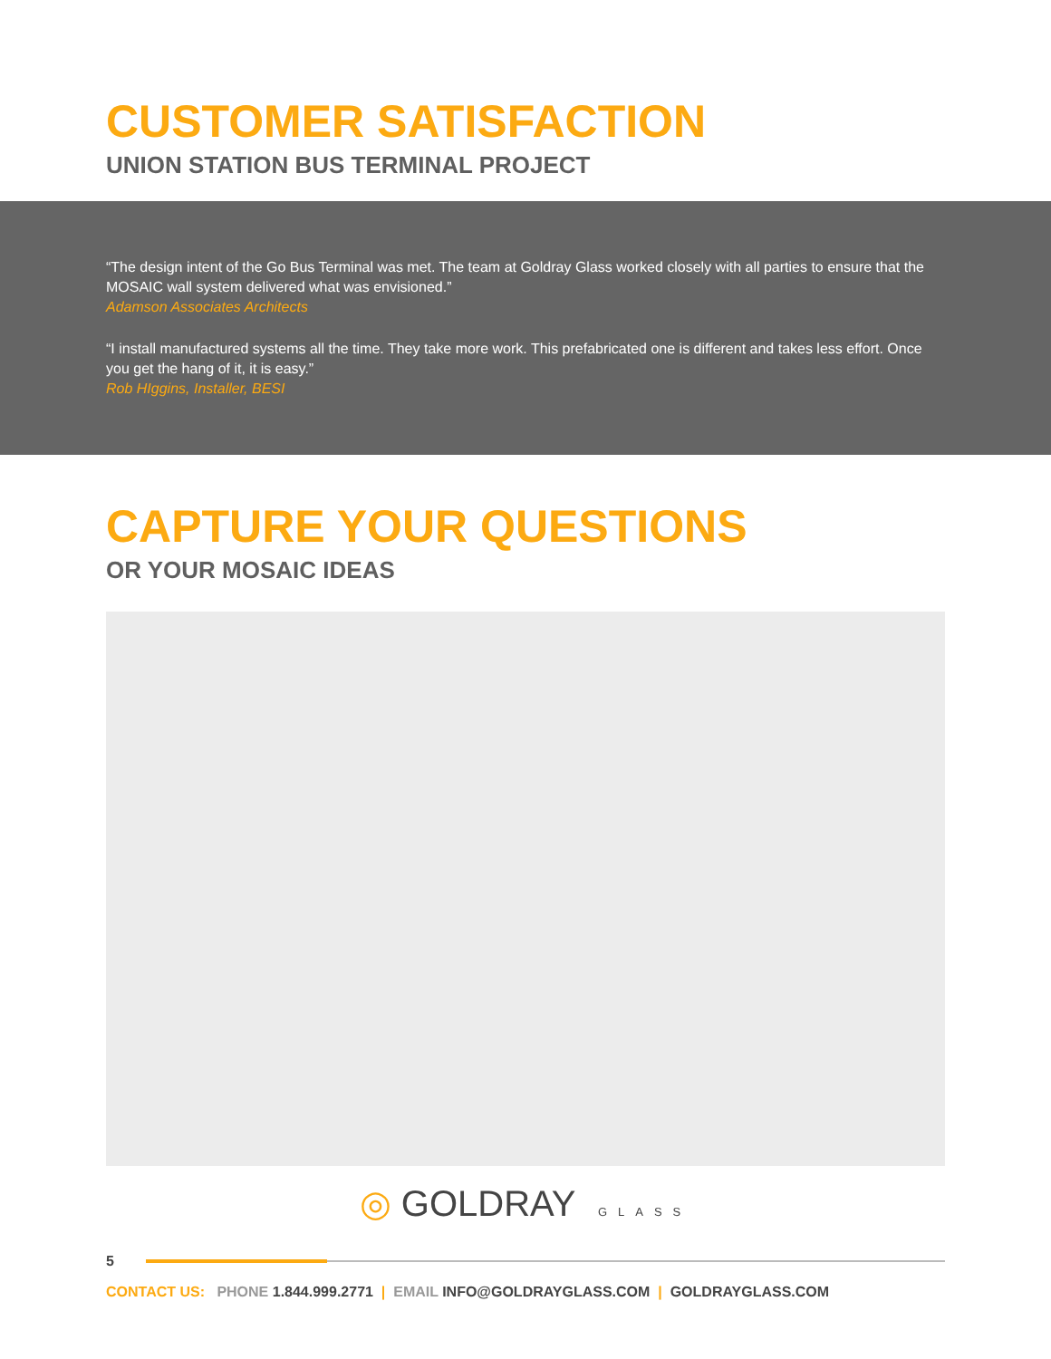CUSTOMER SATISFACTION
UNION STATION BUS TERMINAL PROJECT
“The design intent of the Go Bus Terminal was met. The team at Goldray Glass worked closely with all parties to ensure that the MOSAIC wall system delivered what was envisioned.”
Adamson Associates Architects
“I install manufactured systems all the time. They take more work. This prefabricated one is different and takes less effort. Once you get the hang of it, it is easy.”
Rob HIggins, Installer, BESI
CAPTURE YOUR QUESTIONS
OR YOUR MOSAIC IDEAS
◎ GOLDRAY GLASS
5
CONTACT US: PHONE 1.844.999.2771 | EMAIL INFO@GOLDRAYGLASS.COM | GOLDRAYGLASS.COM